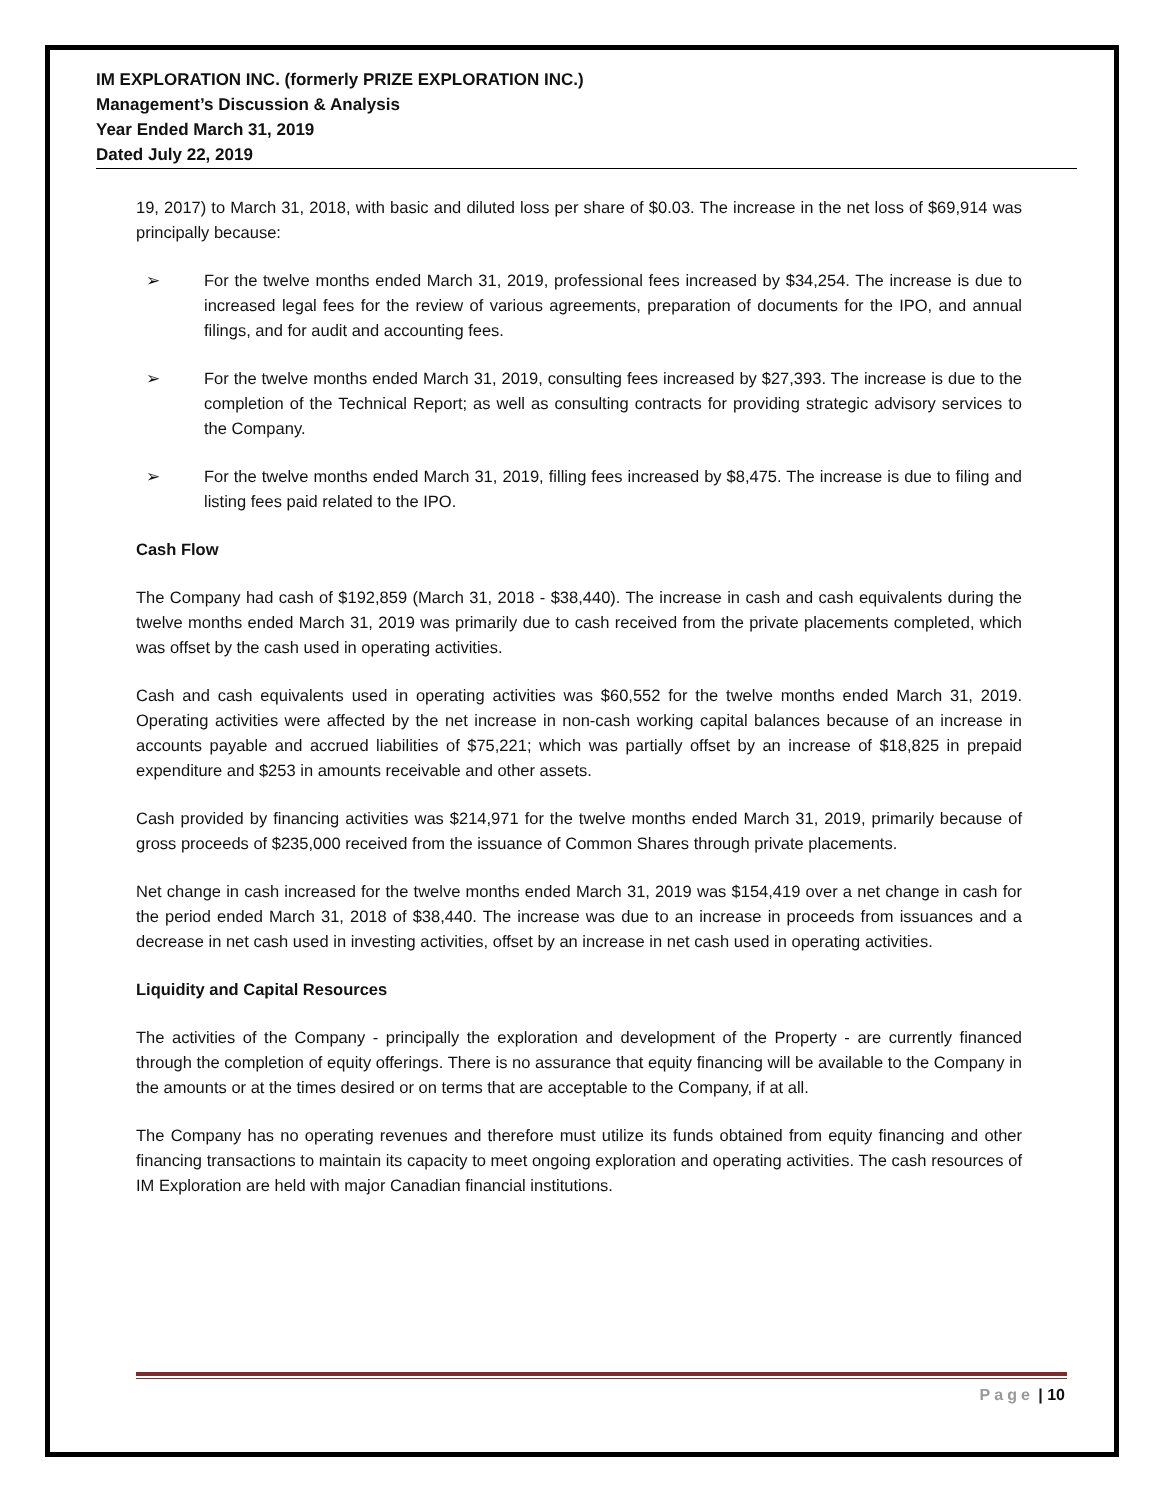IM EXPLORATION INC. (formerly PRIZE EXPLORATION INC.)
Management’s Discussion & Analysis
Year Ended March 31, 2019
Dated July 22, 2019
19, 2017) to March 31, 2018, with basic and diluted loss per share of $0.03. The increase in the net loss of $69,914 was principally because:
➢ For the twelve months ended March 31, 2019, professional fees increased by $34,254. The increase is due to increased legal fees for the review of various agreements, preparation of documents for the IPO, and annual filings, and for audit and accounting fees.
➢ For the twelve months ended March 31, 2019, consulting fees increased by $27,393. The increase is due to the completion of the Technical Report; as well as consulting contracts for providing strategic advisory services to the Company.
➢ For the twelve months ended March 31, 2019, filling fees increased by $8,475. The increase is due to filing and listing fees paid related to the IPO.
Cash Flow
The Company had cash of $192,859 (March 31, 2018 - $38,440). The increase in cash and cash equivalents during the twelve months ended March 31, 2019 was primarily due to cash received from the private placements completed, which was offset by the cash used in operating activities.
Cash and cash equivalents used in operating activities was $60,552 for the twelve months ended March 31, 2019. Operating activities were affected by the net increase in non-cash working capital balances because of an increase in accounts payable and accrued liabilities of $75,221; which was partially offset by an increase of $18,825 in prepaid expenditure and $253 in amounts receivable and other assets.
Cash provided by financing activities was $214,971 for the twelve months ended March 31, 2019, primarily because of gross proceeds of $235,000 received from the issuance of Common Shares through private placements.
Net change in cash increased for the twelve months ended March 31, 2019 was $154,419 over a net change in cash for the period ended March 31, 2018 of $38,440. The increase was due to an increase in proceeds from issuances and a decrease in net cash used in investing activities, offset by an increase in net cash used in operating activities.
Liquidity and Capital Resources
The activities of the Company - principally the exploration and development of the Property - are currently financed through the completion of equity offerings. There is no assurance that equity financing will be available to the Company in the amounts or at the times desired or on terms that are acceptable to the Company, if at all.
The Company has no operating revenues and therefore must utilize its funds obtained from equity financing and other financing transactions to maintain its capacity to meet ongoing exploration and operating activities. The cash resources of IM Exploration are held with major Canadian financial institutions.
Page | 10